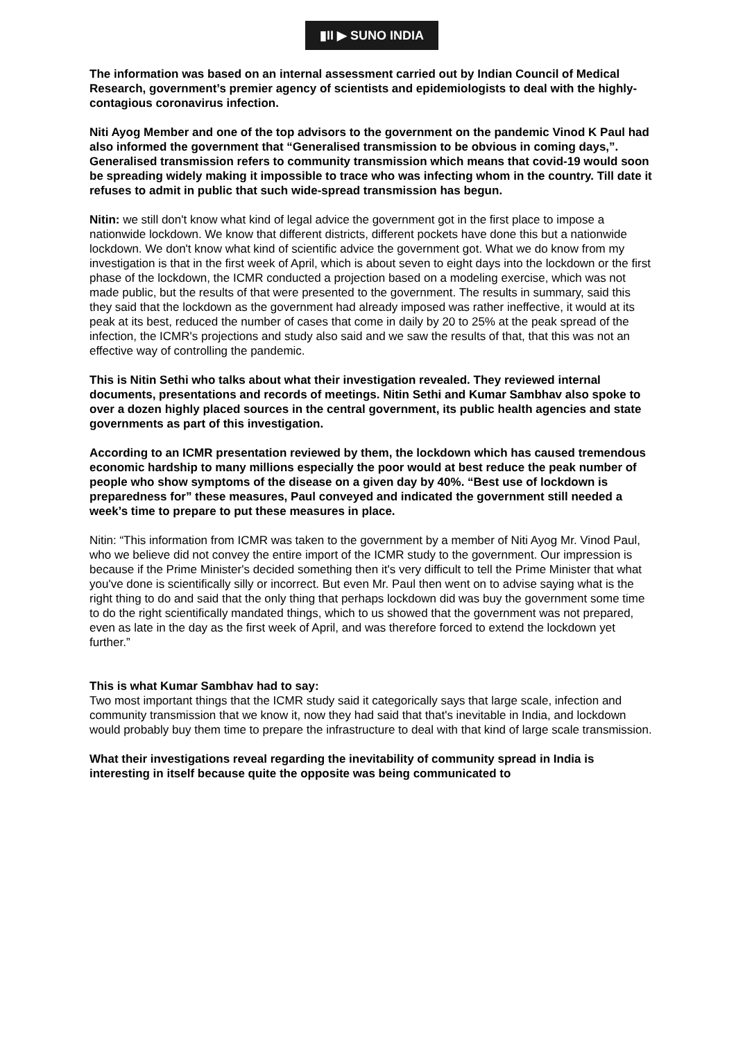▮II ▶ SUNO INDIA
The information was based on an internal assessment carried out by Indian Council of Medical Research, government’s premier agency of scientists and epidemiologists to deal with the highly-contagious coronavirus infection.
Niti Ayog Member and one of the top advisors to the government on the pandemic Vinod K Paul had also informed the government that “Generalised transmission to be obvious in coming days,”. Generalised transmission refers to community transmission which means that covid-19 would soon be spreading widely making it impossible to trace who was infecting whom in the country. Till date it refuses to admit in public that such wide-spread transmission has begun.
Nitin: we still don't know what kind of legal advice the government got in the first place to impose a nationwide lockdown. We know that different districts, different pockets have done this but a nationwide lockdown. We don't know what kind of scientific advice the government got. What we do know from my investigation is that in the first week of April, which is about seven to eight days into the lockdown or the first phase of the lockdown, the ICMR conducted a projection based on a modeling exercise, which was not made public, but the results of that were presented to the government. The results in summary, said this they said that the lockdown as the government had already imposed was rather ineffective, it would at its peak at its best, reduced the number of cases that come in daily by 20 to 25% at the peak spread of the infection, the ICMR's projections and study also said and we saw the results of that, that this was not an effective way of controlling the pandemic.
This is Nitin Sethi who talks about what their investigation revealed. They reviewed internal documents, presentations and records of meetings. Nitin Sethi and Kumar Sambhav also spoke to over a dozen highly placed sources in the central government, its public health agencies and state governments as part of this investigation.
According to an ICMR presentation reviewed by them, the lockdown which has caused tremendous economic hardship to many millions especially the poor would at best reduce the peak number of people who show symptoms of the disease on a given day by 40%. “Best use of lockdown is preparedness for” these measures, Paul conveyed and indicated the government still needed a week’s time to prepare to put these measures in place.
Nitin: “This information from ICMR was taken to the government by a member of Niti Ayog Mr. Vinod Paul, who we believe did not convey the entire import of the ICMR study to the government. Our impression is because if the Prime Minister's decided something then it's very difficult to tell the Prime Minister that what you've done is scientifically silly or incorrect. But even Mr. Paul then went on to advise saying what is the right thing to do and said that the only thing that perhaps lockdown did was buy the government some time to do the right scientifically mandated things, which to us showed that the government was not prepared, even as late in the day as the first week of April, and was therefore forced to extend the lockdown yet further.”
This is what Kumar Sambhav had to say:
Two most important things that the ICMR study said it categorically says that large scale, infection and community transmission that we know it, now they had said that that's inevitable in India, and lockdown would probably buy them time to prepare the infrastructure to deal with that kind of large scale transmission.
What their investigations reveal regarding the inevitability of community spread in India is interesting in itself because quite the opposite was being communicated to